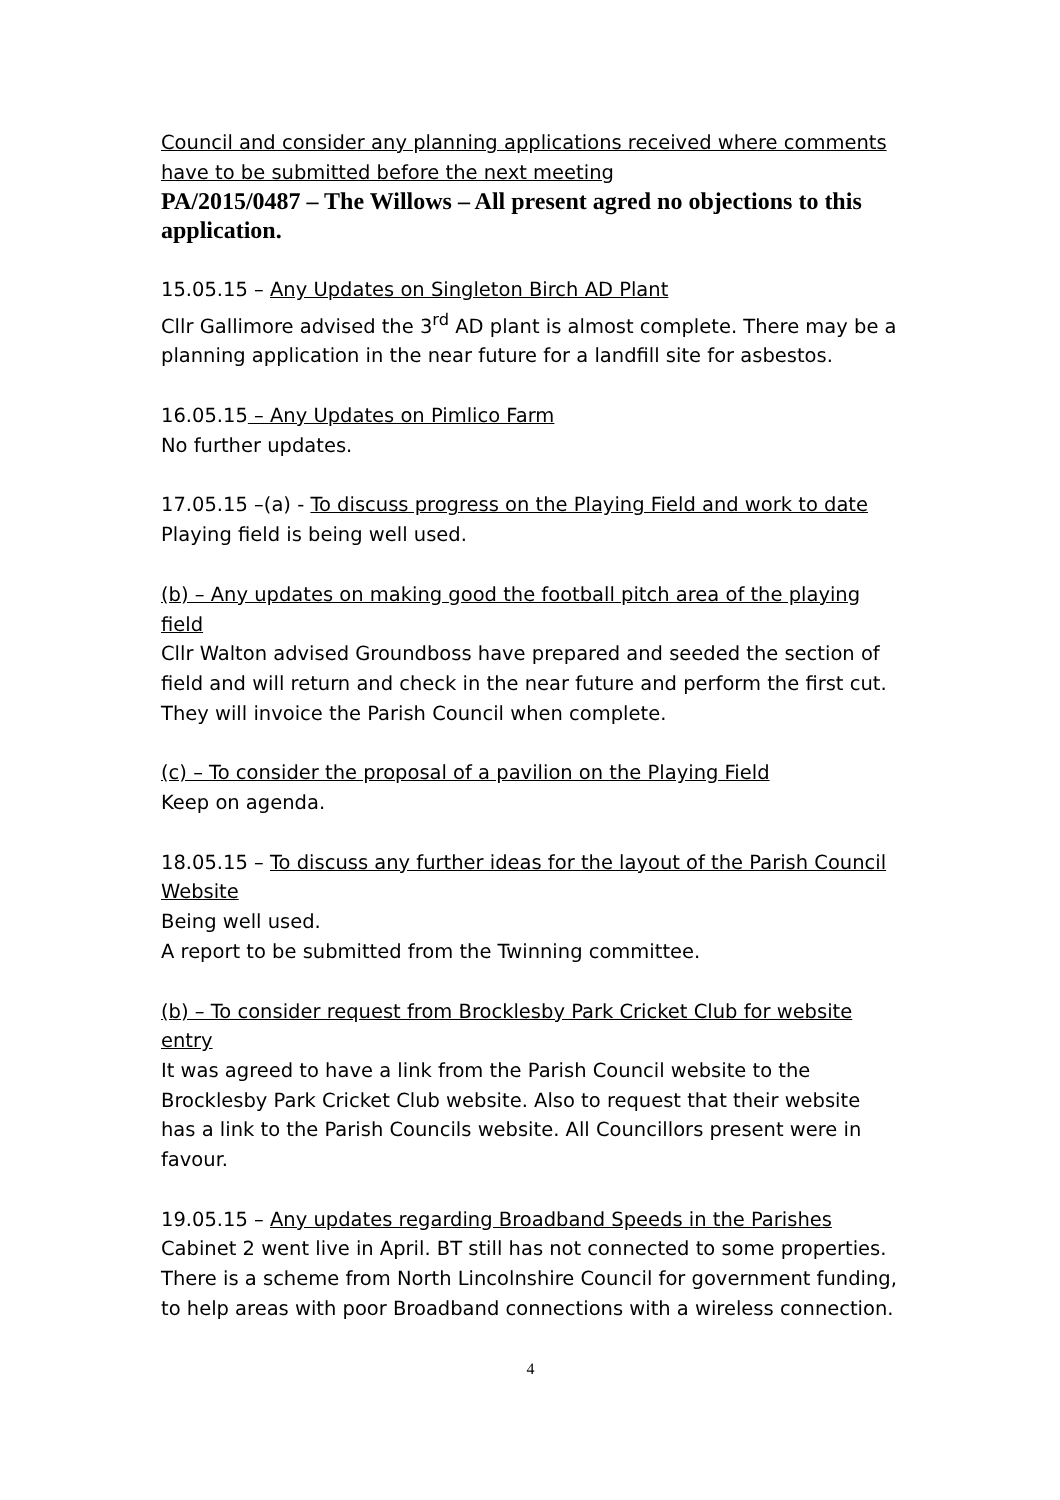Council and consider any planning applications received where comments have to be submitted before the next meeting
PA/2015/0487 – The Willows – All present agred no objections to this application.
15.05.15 – Any Updates on Singleton Birch AD Plant
Cllr Gallimore advised the 3<sup>rd</sup> AD plant is almost complete. There may be a planning application in the near future for a landfill site for asbestos.
16.05.15 – Any Updates on Pimlico Farm
No further updates.
17.05.15 –(a) - To discuss progress on the Playing Field and work to date
Playing field is being well used.
(b) – Any updates on making good the football pitch area of the playing field
Cllr Walton advised Groundboss have prepared and seeded the section of field and will return and check in the near future and perform the first cut. They will invoice the Parish Council when complete.
(c) – To consider the proposal of a pavilion on the Playing Field
Keep on agenda.
18.05.15 – To discuss any further ideas for the layout of the Parish Council Website
Being well used.
A report to be submitted from the Twinning committee.
(b) – To consider request from Brocklesby Park Cricket Club for website entry
It was agreed to have a link from the Parish Council website to the Brocklesby Park Cricket Club website. Also to request that their website has a link to the Parish Councils website. All Councillors present were in favour.
19.05.15 – Any updates regarding Broadband Speeds in the Parishes
Cabinet 2 went live in April. BT still has not connected to some properties. There is a scheme from North Lincolnshire Council for government funding, to help areas with poor Broadband connections with a wireless connection.
4